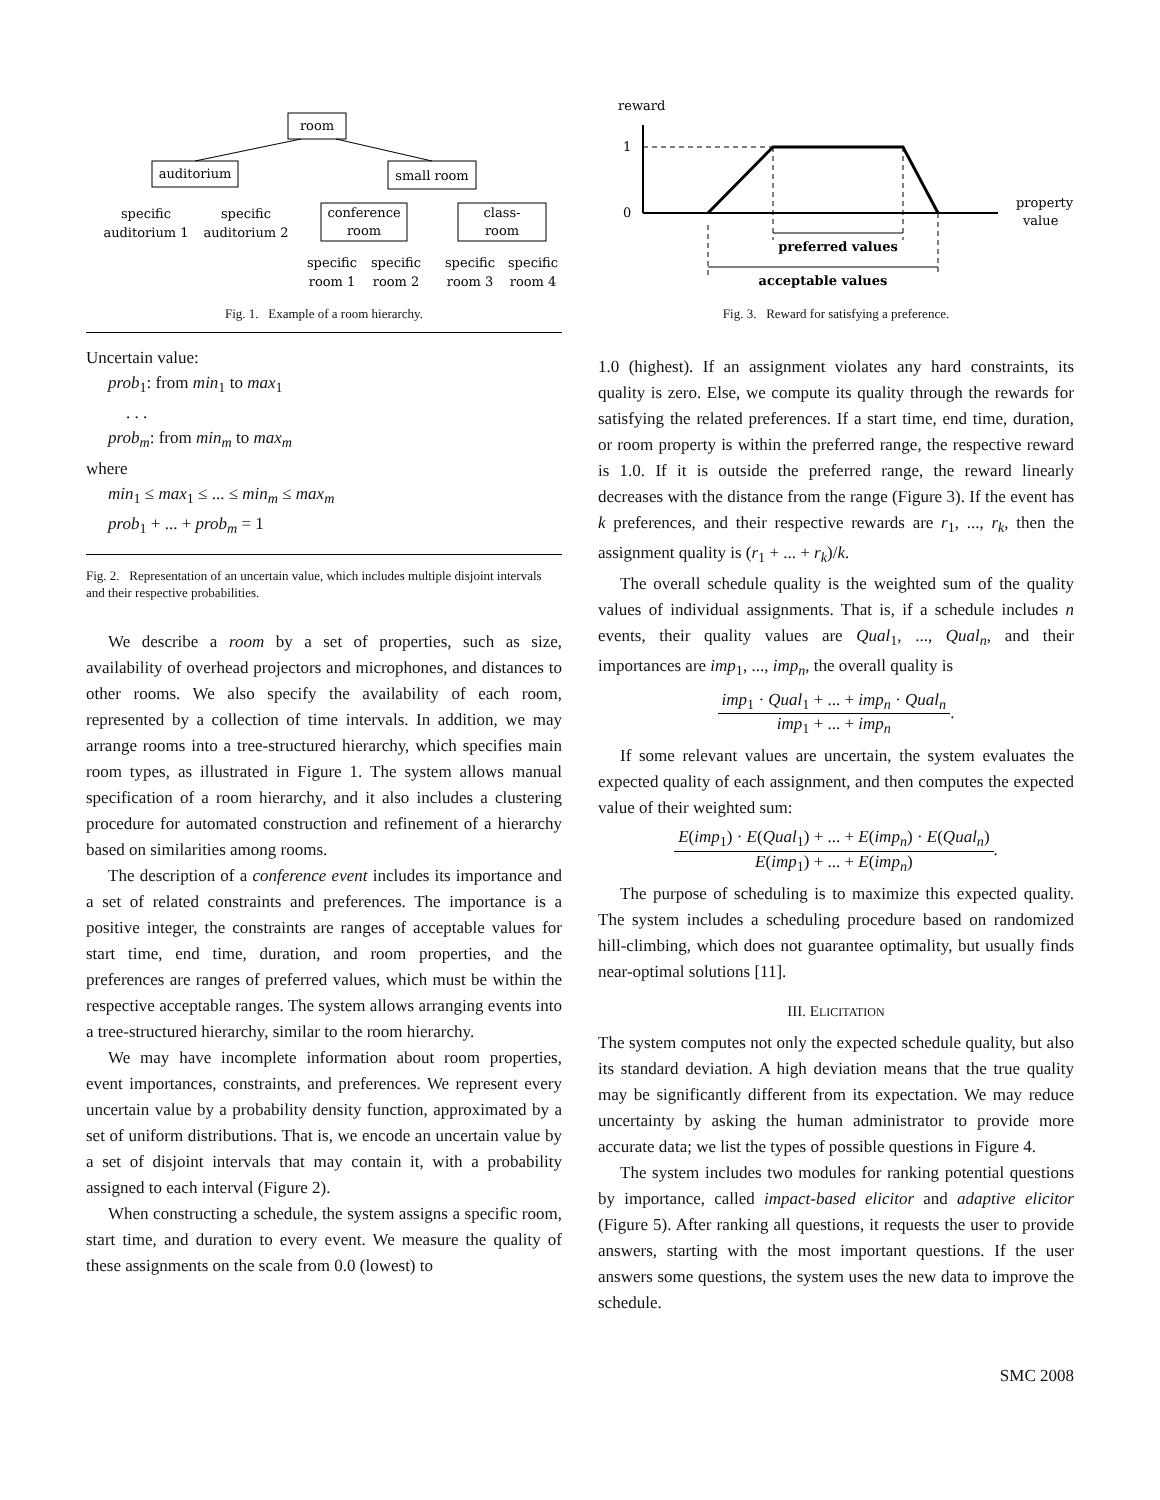room
auditorium
small room
specific
auditorium 1
specific
auditorium 2
conference
room
class-
room
specific
room 1
specific
room 2
specific
room 3
specific
room 4
Fig. 1. Example of a room hierarchy.
Uncertain value:
prob<sub>1</sub>: from min<sub>1</sub> to max<sub>1</sub>
. . .
prob<sub>m</sub>: from min<sub>m</sub> to max<sub>m</sub>
where
min<sub>1</sub> ≤ max<sub>1</sub> ≤ ... ≤ min<sub>m</sub> ≤ max<sub>m</sub>
prob<sub>1</sub> + ... + prob<sub>m</sub> = 1
Fig. 2. Representation of an uncertain value, which includes multiple disjoint intervals and their respective probabilities.
We describe a room by a set of properties, such as size, availability of overhead projectors and microphones, and distances to other rooms. We also specify the availability of each room, represented by a collection of time intervals. In addition, we may arrange rooms into a tree-structured hierarchy, which specifies main room types, as illustrated in Figure 1. The system allows manual specification of a room hierarchy, and it also includes a clustering procedure for automated construction and refinement of a hierarchy based on similarities among rooms.
The description of a conference event includes its importance and a set of related constraints and preferences. The importance is a positive integer, the constraints are ranges of acceptable values for start time, end time, duration, and room properties, and the preferences are ranges of preferred values, which must be within the respective acceptable ranges. The system allows arranging events into a tree-structured hierarchy, similar to the room hierarchy.
We may have incomplete information about room properties, event importances, constraints, and preferences. We represent every uncertain value by a probability density function, approximated by a set of uniform distributions. That is, we encode an uncertain value by a set of disjoint intervals that may contain it, with a probability assigned to each interval (Figure 2).
When constructing a schedule, the system assigns a specific room, start time, and duration to every event. We measure the quality of these assignments on the scale from 0.0 (lowest) to
reward
1
0
property
value
preferred values
acceptable values
Fig. 3. Reward for satisfying a preference.
1.0 (highest). If an assignment violates any hard constraints, its quality is zero. Else, we compute its quality through the rewards for satisfying the related preferences. If a start time, end time, duration, or room property is within the preferred range, the respective reward is 1.0. If it is outside the preferred range, the reward linearly decreases with the distance from the range (Figure 3). If the event has k preferences, and their respective rewards are r<sub>1</sub>, ..., r<sub>k</sub>, then the assignment quality is (r<sub>1</sub> + ... + r<sub>k</sub>)/k.
The overall schedule quality is the weighted sum of the quality values of individual assignments. That is, if a schedule includes n events, their quality values are Qual<sub>1</sub>, ..., Qual<sub>n</sub>, and their importances are imp<sub>1</sub>, ..., imp<sub>n</sub>, the overall quality is
imp<sub>1</sub> · Qual<sub>1</sub> + ... + imp<sub>n</sub> · Qual<sub>n</sub> imp<sub>1</sub> + ... + imp<sub>n</sub>.
If some relevant values are uncertain, the system evaluates the expected quality of each assignment, and then computes the expected value of their weighted sum:
E(imp<sub>1</sub>) · E(Qual<sub>1</sub>) + ... + E(imp<sub>n</sub>) · E(Qual<sub>n</sub>) E(imp<sub>1</sub>) + ... + E(imp<sub>n</sub>).
The purpose of scheduling is to maximize this expected quality. The system includes a scheduling procedure based on randomized hill-climbing, which does not guarantee optimality, but usually finds near-optimal solutions [11].
III. ELICITATION
The system computes not only the expected schedule quality, but also its standard deviation. A high deviation means that the true quality may be significantly different from its expectation. We may reduce uncertainty by asking the human administrator to provide more accurate data; we list the types of possible questions in Figure 4.
The system includes two modules for ranking potential questions by importance, called impact-based elicitor and adaptive elicitor (Figure 5). After ranking all questions, it requests the user to provide answers, starting with the most important questions. If the user answers some questions, the system uses the new data to improve the schedule.
SMC 2008